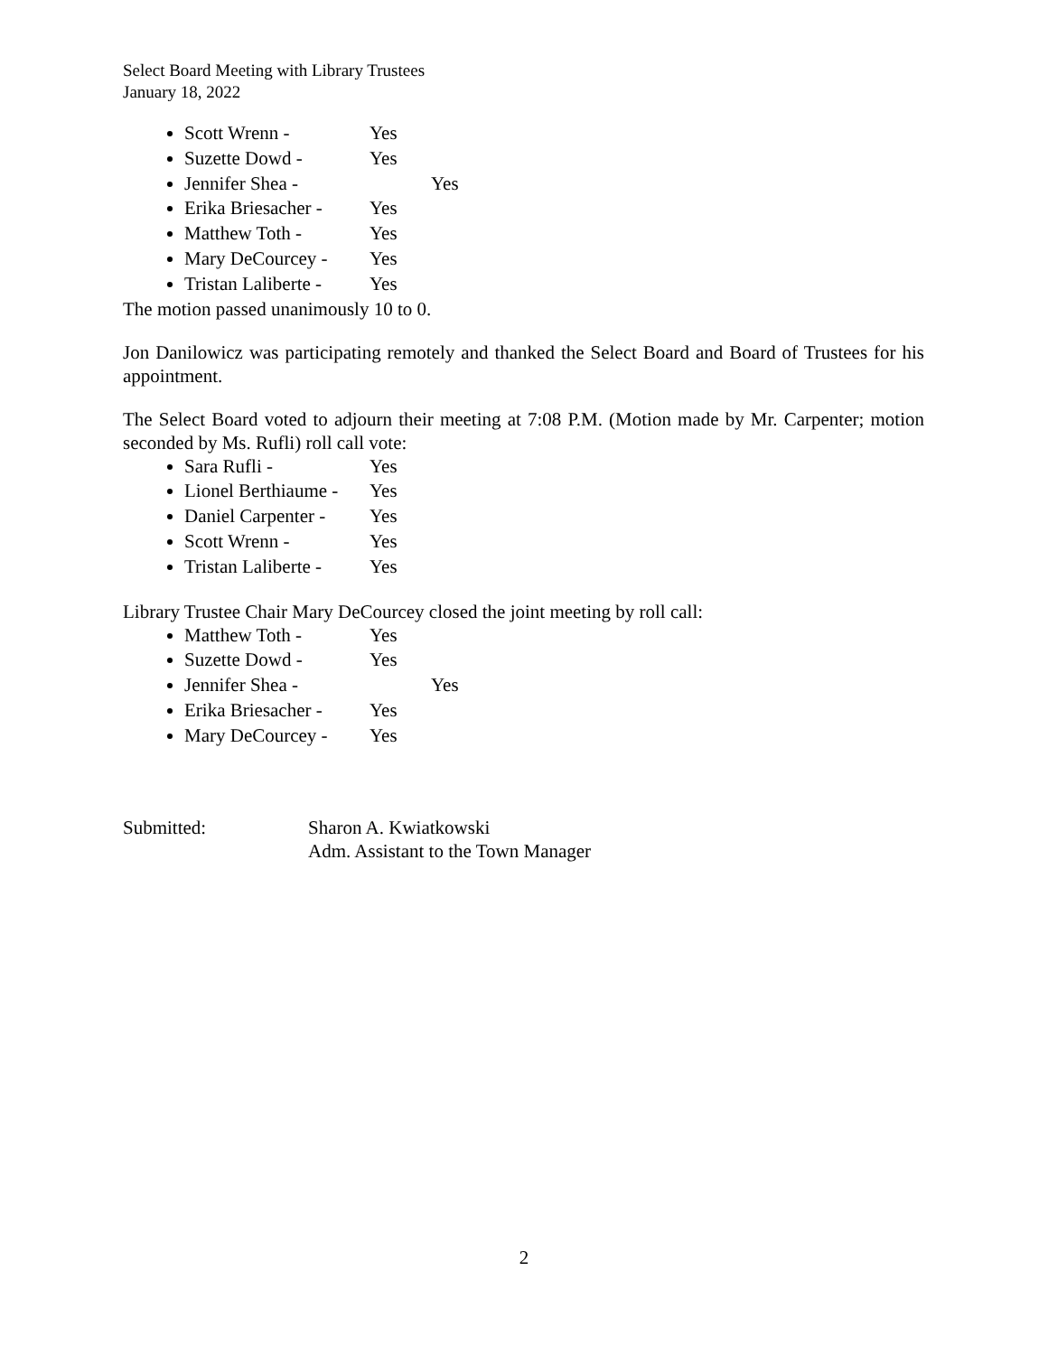Select Board Meeting with Library Trustees
January 18, 2022
Scott Wrenn - Yes
Suzette Dowd - Yes
Jennifer Shea - Yes
Erika Briesacher - Yes
Matthew Toth - Yes
Mary DeCourcey - Yes
Tristan Laliberte - Yes
The motion passed unanimously 10 to 0.
Jon Danilowicz was participating remotely and thanked the Select Board and Board of Trustees for his appointment.
The Select Board voted to adjourn their meeting at 7:08 P.M. (Motion made by Mr. Carpenter; motion seconded by Ms. Rufli) roll call vote:
Sara Rufli - Yes
Lionel Berthiaume - Yes
Daniel Carpenter - Yes
Scott Wrenn - Yes
Tristan Laliberte - Yes
Library Trustee Chair Mary DeCourcey closed the joint meeting by roll call:
Matthew Toth - Yes
Suzette Dowd - Yes
Jennifer Shea - Yes
Erika Briesacher - Yes
Mary DeCourcey - Yes
Submitted: Sharon A. Kwiatkowski
Adm. Assistant to the Town Manager
2